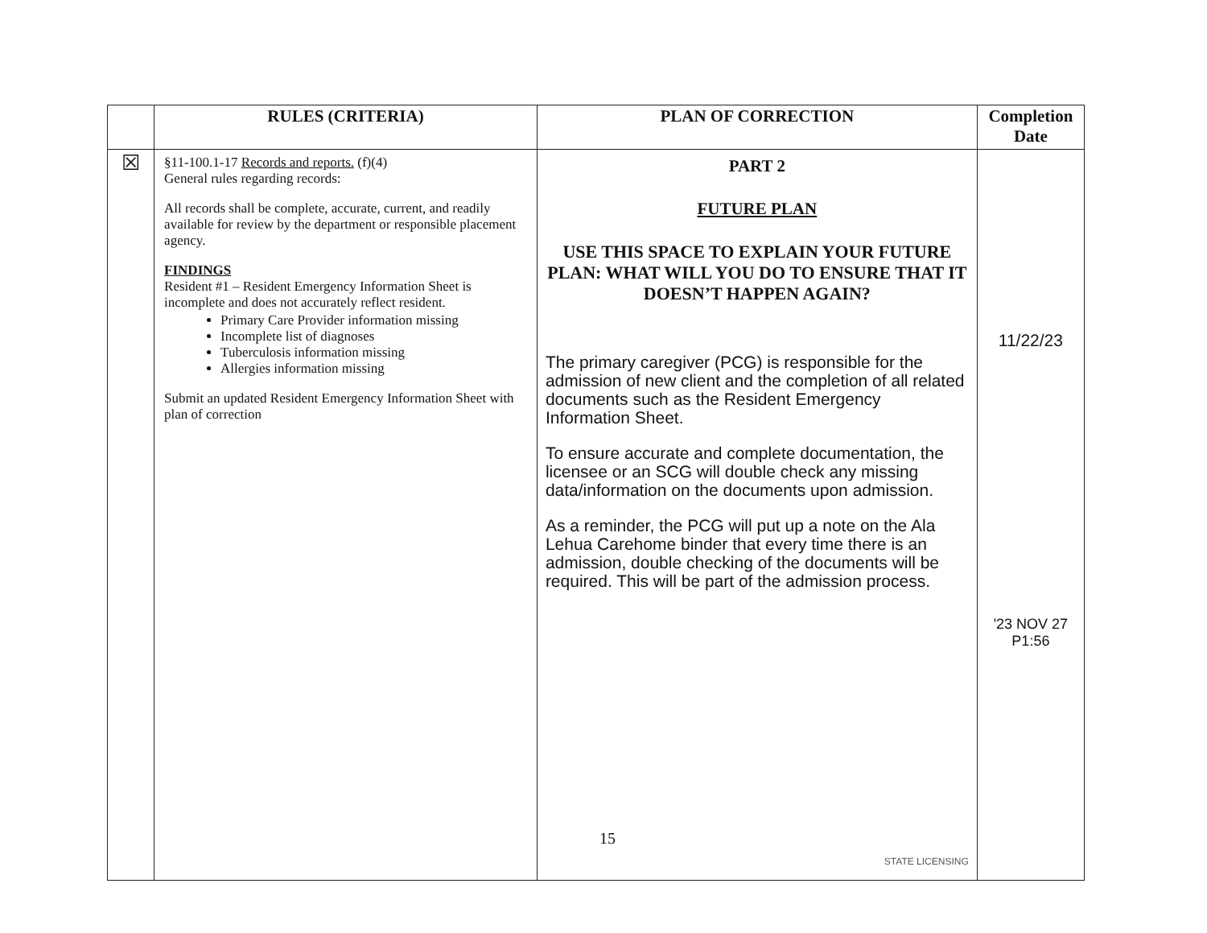| | RULES (CRITERIA) | PLAN OF CORRECTION | Completion Date |
| --- | --- | --- | --- |
| ☒ | §11-100.1-17 Records and reports. (f)(4) General rules regarding records: All records shall be complete, accurate, current, and readily available for review by the department or responsible placement agency. FINDINGS Resident #1 – Resident Emergency Information Sheet is incomplete and does not accurately reflect resident. Primary Care Provider information missing Incomplete list of diagnoses Tuberculosis information missing Allergies information missing Submit an updated Resident Emergency Information Sheet with plan of correction | PART 2 FUTURE PLAN USE THIS SPACE TO EXPLAIN YOUR FUTURE PLAN: WHAT WILL YOU DO TO ENSURE THAT IT DOESN’T HAPPEN AGAIN? The primary caregiver (PCG) is responsible for the admission of new client and the completion of all related documents such as the Resident Emergency Information Sheet. To ensure accurate and complete documentation, the licensee or an SCG will double check any missing data/information on the documents upon admission. As a reminder, the PCG will put up a note on the Ala Lehua Carehome binder that every time there is an admission, double checking of the documents will be required. This will be part of the admission process. STATE LICENSING | 11/22/23 '23 NOV 27 P1:56 |
15